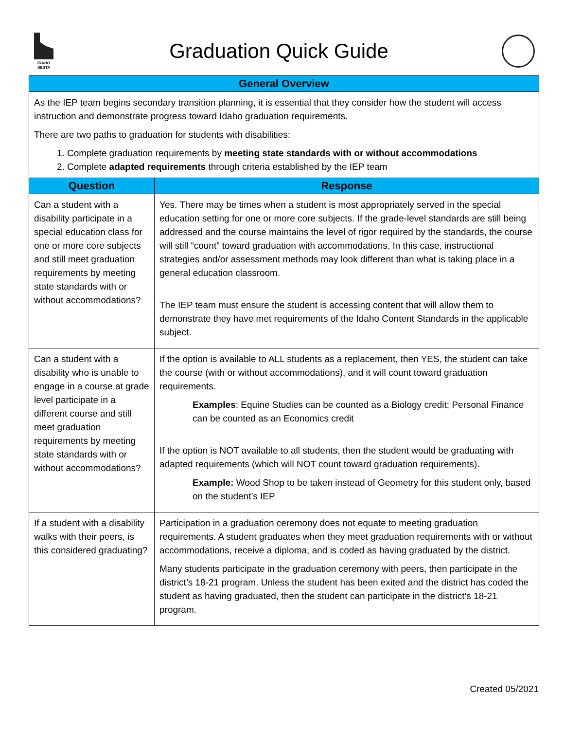IDAHO SESTA
Graduation Quick Guide
| General Overview | |
| --- | --- |
| As the IEP team begins secondary transition planning, it is essential that they consider how the student will access instruction and demonstrate progress toward Idaho graduation requirements. There are two paths to graduation for students with disabilities: 1. Complete graduation requirements by meeting state standards with or without accommodations 2. Complete adapted requirements through criteria established by the IEP team | |
| Question | Response |
| Can a student with a disability participate in a special education class for one or more core subjects and still meet graduation requirements by meeting state standards with or without accommodations? | Yes. There may be times when a student is most appropriately served in the special education setting for one or more core subjects. If the grade-level standards are still being addressed and the course maintains the level of rigor required by the standards, the course will still “count” toward graduation with accommodations. In this case, instructional strategies and/or assessment methods may look different than what is taking place in a general education classroom. The IEP team must ensure the student is accessing content that will allow them to demonstrate they have met requirements of the Idaho Content Standards in the applicable subject. |
| Can a student with a disability who is unable to engage in a course at grade level participate in a different course and still meet graduation requirements by meeting state standards with or without accommodations? | If the option is available to ALL students as a replacement, then YES, the student can take the course (with or without accommodations), and it will count toward graduation requirements. Examples : Equine Studies can be counted as a Biology credit; Personal Finance can be counted as an Economics credit If the option is NOT available to all students, then the student would be graduating with adapted requirements (which will NOT count toward graduation requirements). Example: Wood Shop to be taken instead of Geometry for this student only, based on the student’s IEP |
| If a student with a disability walks with their peers, is this considered graduating? | Participation in a graduation ceremony does not equate to meeting graduation requirements. A student graduates when they meet graduation requirements with or without accommodations, receive a diploma, and is coded as having graduated by the district. Many students participate in the graduation ceremony with peers, then participate in the district’s 18-21 program. Unless the student has been exited and the district has coded the student as having graduated, then the student can participate in the district’s 18-21 program. |
Created 05/2021